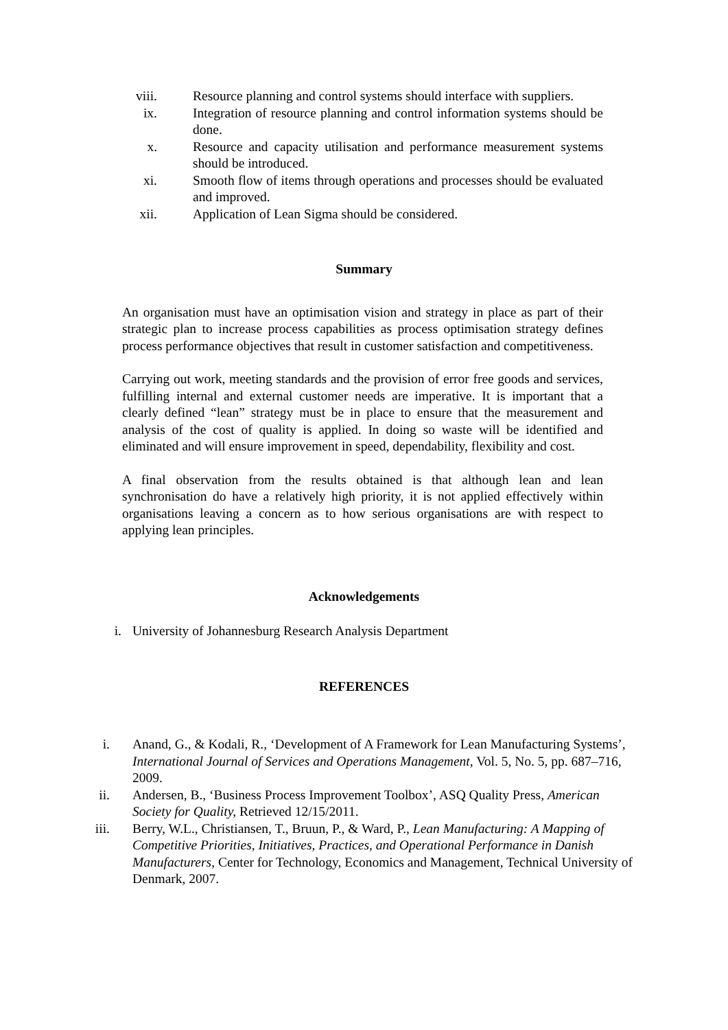viii. Resource planning and control systems should interface with suppliers.
ix. Integration of resource planning and control information systems should be done.
x. Resource and capacity utilisation and performance measurement systems should be introduced.
xi. Smooth flow of items through operations and processes should be evaluated and improved.
xii. Application of Lean Sigma should be considered.
Summary
An organisation must have an optimisation vision and strategy in place as part of their strategic plan to increase process capabilities as process optimisation strategy defines process performance objectives that result in customer satisfaction and competitiveness.
Carrying out work, meeting standards and the provision of error free goods and services, fulfilling internal and external customer needs are imperative. It is important that a clearly defined “lean” strategy must be in place to ensure that the measurement and analysis of the cost of quality is applied. In doing so waste will be identified and eliminated and will ensure improvement in speed, dependability, flexibility and cost.
A final observation from the results obtained is that although lean and lean synchronisation do have a relatively high priority, it is not applied effectively within organisations leaving a concern as to how serious organisations are with respect to applying lean principles.
Acknowledgements
i. University of Johannesburg Research Analysis Department
REFERENCES
i. Anand, G., & Kodali, R., ‘Development of A Framework for Lean Manufacturing Systems’, International Journal of Services and Operations Management, Vol. 5, No. 5, pp. 687–716, 2009.
ii. Andersen, B., ‘Business Process Improvement Toolbox’, ASQ Quality Press, American Society for Quality, Retrieved 12/15/2011.
iii. Berry, W.L., Christiansen, T., Bruun, P., & Ward, P., Lean Manufacturing: A Mapping of Competitive Priorities, Initiatives, Practices, and Operational Performance in Danish Manufacturers, Center for Technology, Economics and Management, Technical University of Denmark, 2007.